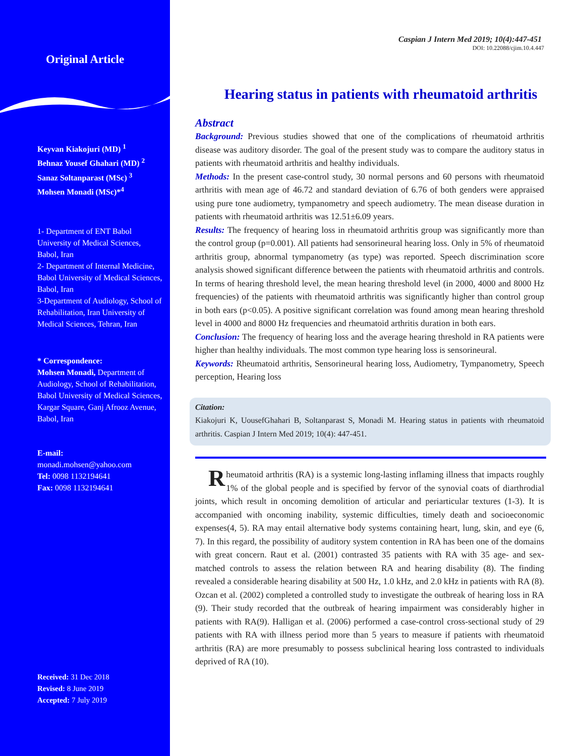Original Article
Keyvan Kiakojuri (MD) <sup>1</sup>
Behnaz Yousef Ghahari (MD) <sup>2</sup>
Sanaz Soltanparast (MSc) <sup>3</sup>
Mohsen Monadi (MSc)*<sup>4</sup>
1- Department of ENT Babol University of Medical Sciences, Babol, Iran
2- Department of Internal Medicine, Babol University of Medical Sciences, Babol, Iran
3-Department of Audiology, School of Rehabilitation, Iran University of Medical Sciences, Tehran, Iran
* Correspondence:
Mohsen Monadi, Department of Audiology, School of Rehabilitation, Babol University of Medical Sciences, Kargar Square, Ganj Afrooz Avenue, Babol, Iran
E-mail:
monadi.mohsen@yahoo.com
Tel: 0098 1132194641
Fax: 0098 1132194641
Received: 31 Dec 2018
Revised: 8 June 2019
Accepted: 7 July 2019
Caspian J Intern Med 2019; 10(4):447-451
DOI: 10.22088/cjim.10.4.447
Hearing status in patients with rheumatoid arthritis
Abstract
Background: Previous studies showed that one of the complications of rheumatoid arthritis disease was auditory disorder. The goal of the present study was to compare the auditory status in patients with rheumatoid arthritis and healthy individuals.
Methods: In the present case-control study, 30 normal persons and 60 persons with rheumatoid arthritis with mean age of 46.72 and standard deviation of 6.76 of both genders were appraised using pure tone audiometry, tympanometry and speech audiometry. The mean disease duration in patients with rheumatoid arthritis was 12.51±6.09 years.
Results: The frequency of hearing loss in rheumatoid arthritis group was significantly more than the control group (p=0.001). All patients had sensorineural hearing loss. Only in 5% of rheumatoid arthritis group, abnormal tympanometry (as type) was reported. Speech discrimination score analysis showed significant difference between the patients with rheumatoid arthritis and controls. In terms of hearing threshold level, the mean hearing threshold level (in 2000, 4000 and 8000 Hz frequencies) of the patients with rheumatoid arthritis was significantly higher than control group in both ears (p<0.05). A positive significant correlation was found among mean hearing threshold level in 4000 and 8000 Hz frequencies and rheumatoid arthritis duration in both ears.
Conclusion: The frequency of hearing loss and the average hearing threshold in RA patients were higher than healthy individuals. The most common type hearing loss is sensorineural.
Keywords: Rheumatoid arthritis, Sensorineural hearing loss, Audiometry, Tympanometry, Speech perception, Hearing loss
Citation:
Kiakojuri K, UousefGhahari B, Soltanparast S, Monadi M. Hearing status in patients with rheumatoid arthritis. Caspian J Intern Med 2019; 10(4): 447-451.
Rheumatoid arthritis (RA) is a systemic long-lasting inflaming illness that impacts roughly 1% of the global people and is specified by fervor of the synovial coats of diarthrodial joints, which result in oncoming demolition of articular and periarticular textures (1-3). It is accompanied with oncoming inability, systemic difficulties, timely death and socioeconomic expenses(4, 5). RA may entail alternative body systems containing heart, lung, skin, and eye (6, 7). In this regard, the possibility of auditory system contention in RA has been one of the domains with great concern. Raut et al. (2001) contrasted 35 patients with RA with 35 age- and sex-matched controls to assess the relation between RA and hearing disability (8). The finding revealed a considerable hearing disability at 500 Hz, 1.0 kHz, and 2.0 kHz in patients with RA (8). Ozcan et al. (2002) completed a controlled study to investigate the outbreak of hearing loss in RA (9). Their study recorded that the outbreak of hearing impairment was considerably higher in patients with RA(9). Halligan et al. (2006) performed a case-control cross-sectional study of 29 patients with RA with illness period more than 5 years to measure if patients with rheumatoid arthritis (RA) are more presumably to possess subclinical hearing loss contrasted to individuals deprived of RA (10).